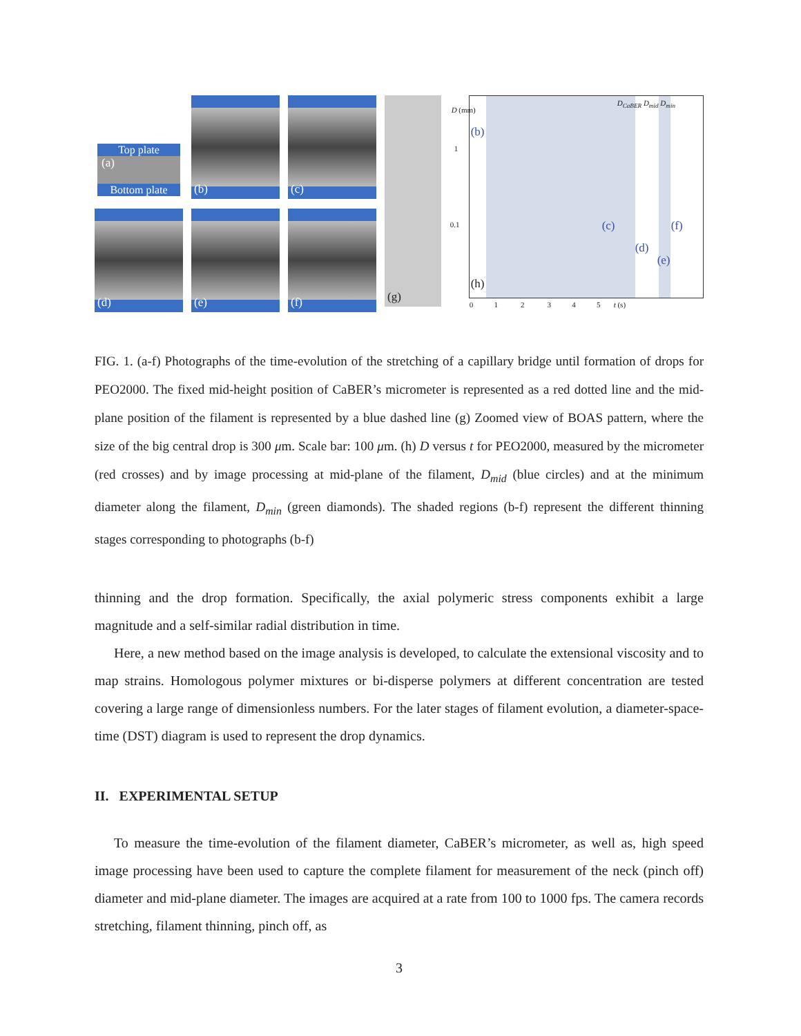Top plate
(a)
Bottom plate
(b)
(c)
(d)
(e)
(f)
(g)
(b)
(c)
(d)
(e)
(f)
(h)
D<sub>CaBER</sub> D<sub>mid</sub> D<sub>min</sub>
1
0.1
D (mm)
0 1 2 3 4 5 t (s)
FIG. 1. (a-f) Photographs of the time-evolution of the stretching of a capillary bridge until formation of drops for PEO2000. The fixed mid-height position of CaBER’s micrometer is represented as a red dotted line and the mid-plane position of the filament is represented by a blue dashed line (g) Zoomed view of BOAS pattern, where the size of the big central drop is 300 μm. Scale bar: 100 μm. (h) D versus t for PEO2000, measured by the micrometer (red crosses) and by image processing at mid-plane of the filament, D<sub>mid</sub> (blue circles) and at the minimum diameter along the filament, D<sub>min</sub> (green diamonds). The shaded regions (b-f) represent the different thinning stages corresponding to photographs (b-f)
thinning and the drop formation. Specifically, the axial polymeric stress components exhibit a large magnitude and a self-similar radial distribution in time.
Here, a new method based on the image analysis is developed, to calculate the extensional viscosity and to map strains. Homologous polymer mixtures or bi-disperse polymers at different concentration are tested covering a large range of dimensionless numbers. For the later stages of filament evolution, a diameter-space-time (DST) diagram is used to represent the drop dynamics.
II. EXPERIMENTAL SETUP
To measure the time-evolution of the filament diameter, CaBER’s micrometer, as well as, high speed image processing have been used to capture the complete filament for measurement of the neck (pinch off) diameter and mid-plane diameter. The images are acquired at a rate from 100 to 1000 fps. The camera records stretching, filament thinning, pinch off, as
3